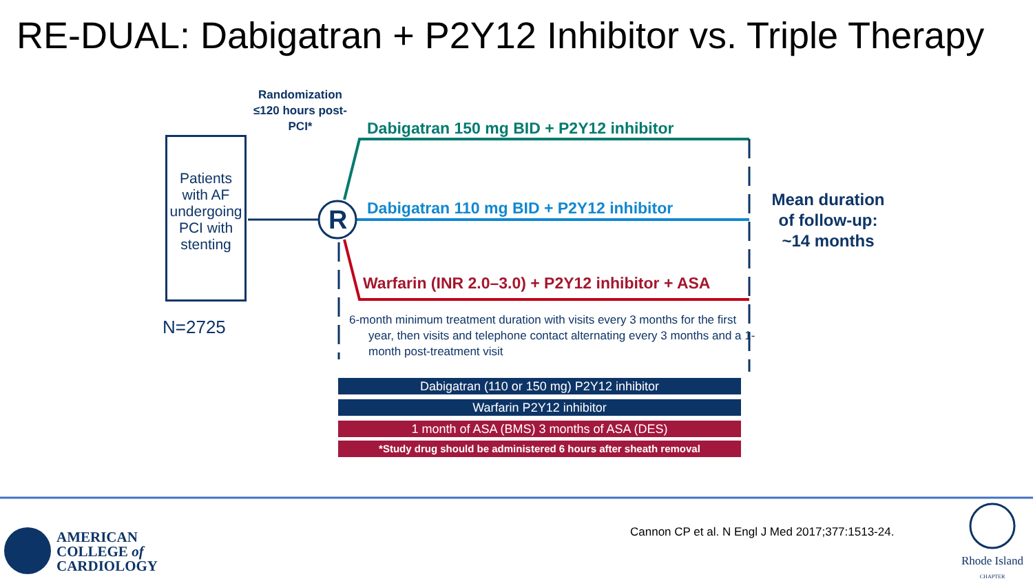RE-DUAL: Dabigatran + P2Y12 Inhibitor vs. Triple Therapy
Patients with AF undergoing PCI with stenting
N=2725
Randomization ≤120 hours post-PCI*
R
Dabigatran 150 mg BID + P2Y12 inhibitor
Dabigatran 110 mg BID + P2Y12 inhibitor
Warfarin (INR 2.0–3.0) + P2Y12 inhibitor + ASA
6-month minimum treatment duration with visits every 3 months for the first year, then visits and telephone contact alternating every 3 months and a 1-month post-treatment visit
Mean duration of follow-up: ~14 months
Dabigatran (110 or 150 mg) P2Y12 inhibitor
Warfarin P2Y12 inhibitor
1 month of ASA (BMS) 3 months of ASA (DES)
*Study drug should be administered 6 hours after sheath removal
AMERICAN
COLLEGE of
CARDIOLOGY
Cannon CP et al. N Engl J Med 2017;377:1513-24.
Rhode Island
CHAPTER